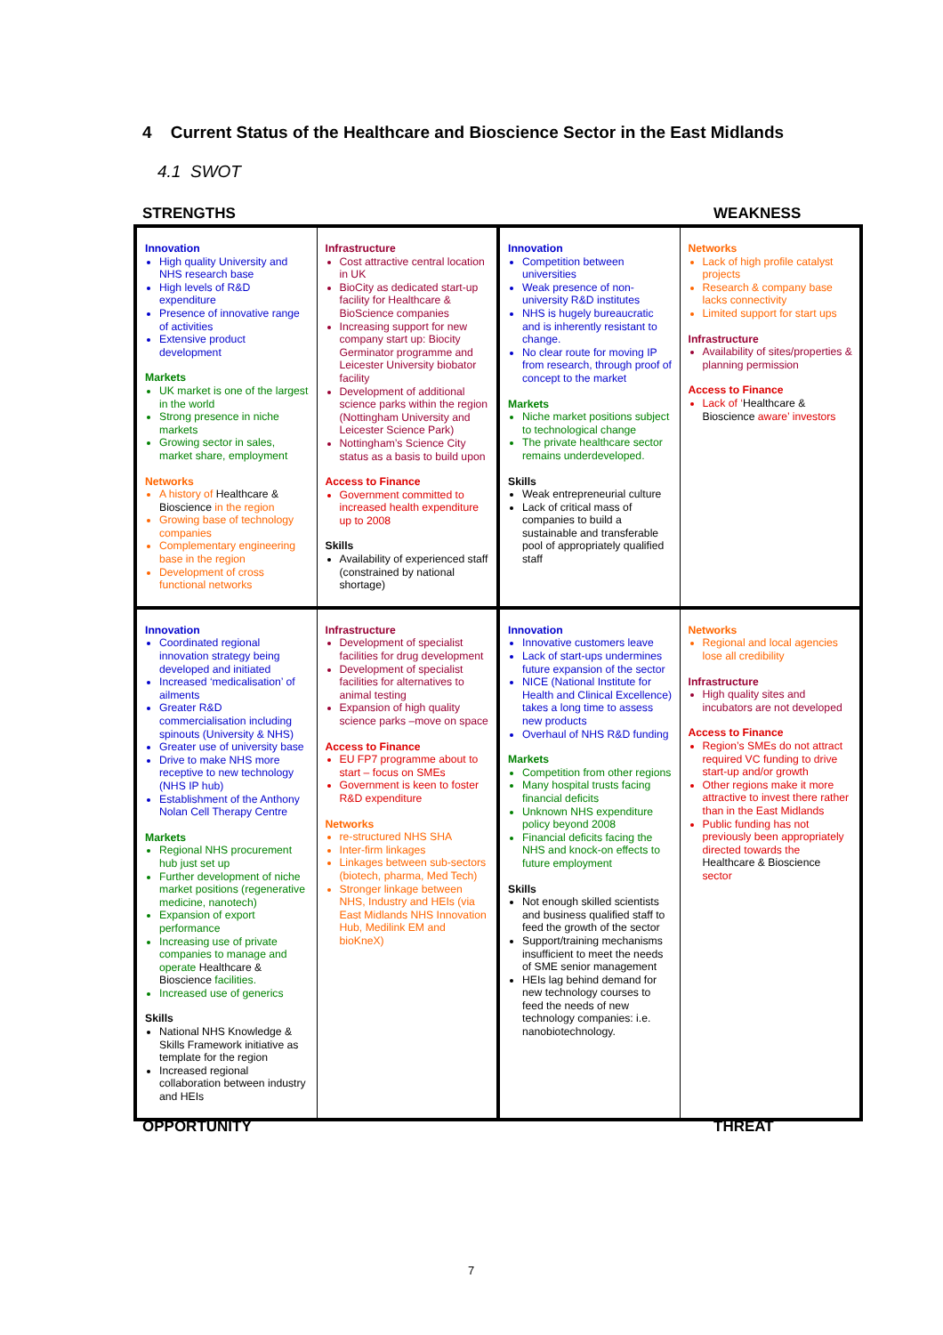4 Current Status of the Healthcare and Bioscience Sector in the East Midlands
4.1 SWOT
STRENGTHS WEAKNESS
| Innovation High quality University and NHS research base High levels of R&D expenditure Presence of innovative range of activities Extensive product development Markets UK market is one of the largest in the world Strong presence in niche markets Growing sector in sales, market share, employment Networks A history of Healthcare & Bioscience in the region Growing base of technology companies Complementary engineering base in the region Development of cross functional networks | Infrastructure Cost attractive central location in UK BioCity as dedicated start-up facility for Healthcare & BioScience companies Increasing support for new company start up: Biocity Germinator programme and Leicester University biobator facility Development of additional science parks within the region (Nottingham University and Leicester Science Park) Nottingham’s Science City status as a basis to build upon Access to Finance Government committed to increased health expenditure up to 2008 Skills Availability of experienced staff (constrained by national shortage) | Innovation Competition between universities Weak presence of non-university R&D institutes NHS is hugely bureaucratic and is inherently resistant to change. No clear route for moving IP from research, through proof of concept to the market Markets Niche market positions subject to technological change The private healthcare sector remains underdeveloped. Skills Weak entrepreneurial culture Lack of critical mass of companies to build a sustainable and transferable pool of appropriately qualified staff | Networks Lack of high profile catalyst projects Research & company base lacks connectivity Limited support for start ups Infrastructure Availability of sites/properties & planning permission Access to Finance Lack of ‘ Healthcare & Bioscience aware’ investors |
| Innovation Coordinated regional innovation strategy being developed and initiated Increased ‘medicalisation’ of ailments Greater R&D commercialisation including spinouts (University & NHS) Greater use of university base Drive to make NHS more receptive to new technology (NHS IP hub) Establishment of the Anthony Nolan Cell Therapy Centre Markets Regional NHS procurement hub just set up Further development of niche market positions (regenerative medicine, nanotech) Expansion of export performance Increasing use of private companies to manage and operate Healthcare & Bioscience facilities. Increased use of generics Skills National NHS Knowledge & Skills Framework initiative as template for the region Increased regional collaboration between industry and HEIs | Infrastructure Development of specialist facilities for drug development Development of specialist facilities for alternatives to animal testing Expansion of high quality science parks –move on space Access to Finance EU FP7 programme about to start – focus on SMEs Government is keen to foster R&D expenditure Networks re-structured NHS SHA Inter-firm linkages Linkages between sub-sectors (biotech, pharma, Med Tech) Stronger linkage between NHS, Industry and HEIs (via East Midlands NHS Innovation Hub, Medilink EM and bioKneX) | Innovation Innovative customers leave Lack of start-ups undermines future expansion of the sector NICE (National Institute for Health and Clinical Excellence) takes a long time to assess new products Overhaul of NHS R&D funding Markets Competition from other regions Many hospital trusts facing financial deficits Unknown NHS expenditure policy beyond 2008 Financial deficits facing the NHS and knock-on effects to future employment Skills Not enough skilled scientists and business qualified staff to feed the growth of the sector Support/training mechanisms insufficient to meet the needs of SME senior management HEIs lag behind demand for new technology courses to feed the needs of new technology companies: i.e. nanobiotechnology. | Networks Regional and local agencies lose all credibility Infrastructure High quality sites and incubators are not developed Access to Finance Region’s SMEs do not attract required VC funding to drive start-up and/or growth Other regions make it more attractive to invest there rather than in the East Midlands Public funding has not previously been appropriately directed towards the Healthcare & Bioscience sector |
OPPORTUNITY THREAT
7